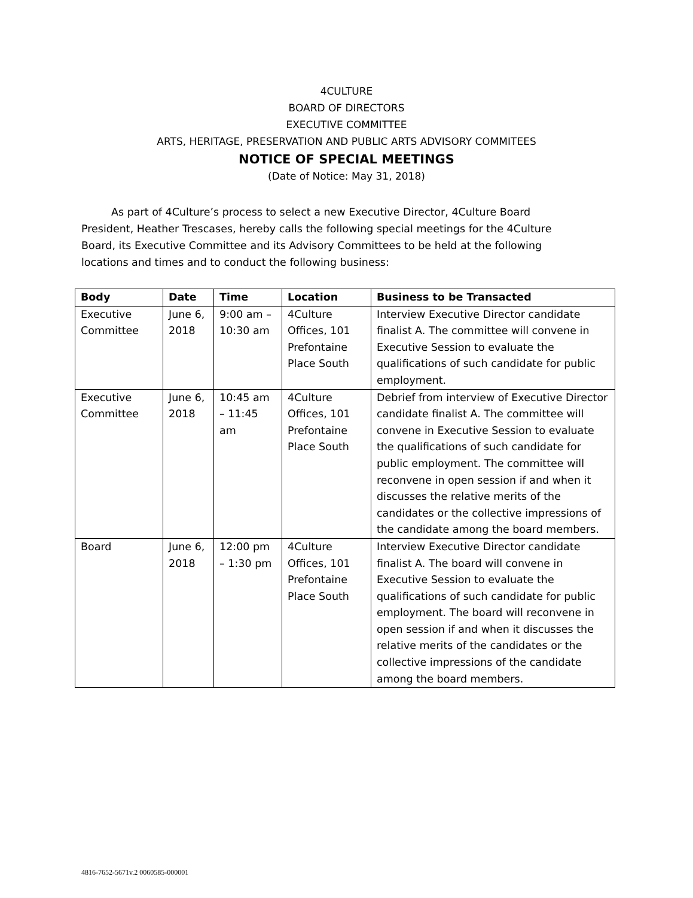4CULTURE
BOARD OF DIRECTORS
EXECUTIVE COMMITTEE
ARTS, HERITAGE, PRESERVATION AND PUBLIC ARTS ADVISORY COMMITEES
NOTICE OF SPECIAL MEETINGS
(Date of Notice: May 31, 2018)
As part of 4Culture’s process to select a new Executive Director, 4Culture Board President, Heather Trescases, hereby calls the following special meetings for the 4Culture Board, its Executive Committee and its Advisory Committees to be held at the following locations and times and to conduct the following business:
| Body | Date | Time | Location | Business to be Transacted |
| --- | --- | --- | --- | --- |
| Executive Committee | June 6, 2018 | 9:00 am – 10:30 am | 4Culture Offices, 101 Prefontaine Place South | Interview Executive Director candidate finalist A. The committee will convene in Executive Session to evaluate the qualifications of such candidate for public employment. |
| Executive Committee | June 6, 2018 | 10:45 am – 11:45 am | 4Culture Offices, 101 Prefontaine Place South | Debrief from interview of Executive Director candidate finalist A. The committee will convene in Executive Session to evaluate the qualifications of such candidate for public employment. The committee will reconvene in open session if and when it discusses the relative merits of the candidates or the collective impressions of the candidate among the board members. |
| Board | June 6, 2018 | 12:00 pm – 1:30 pm | 4Culture Offices, 101 Prefontaine Place South | Interview Executive Director candidate finalist A. The board will convene in Executive Session to evaluate the qualifications of such candidate for public employment. The board will reconvene in open session if and when it discusses the relative merits of the candidates or the collective impressions of the candidate among the board members. |
4816-7652-5671v.2 0060585-000001